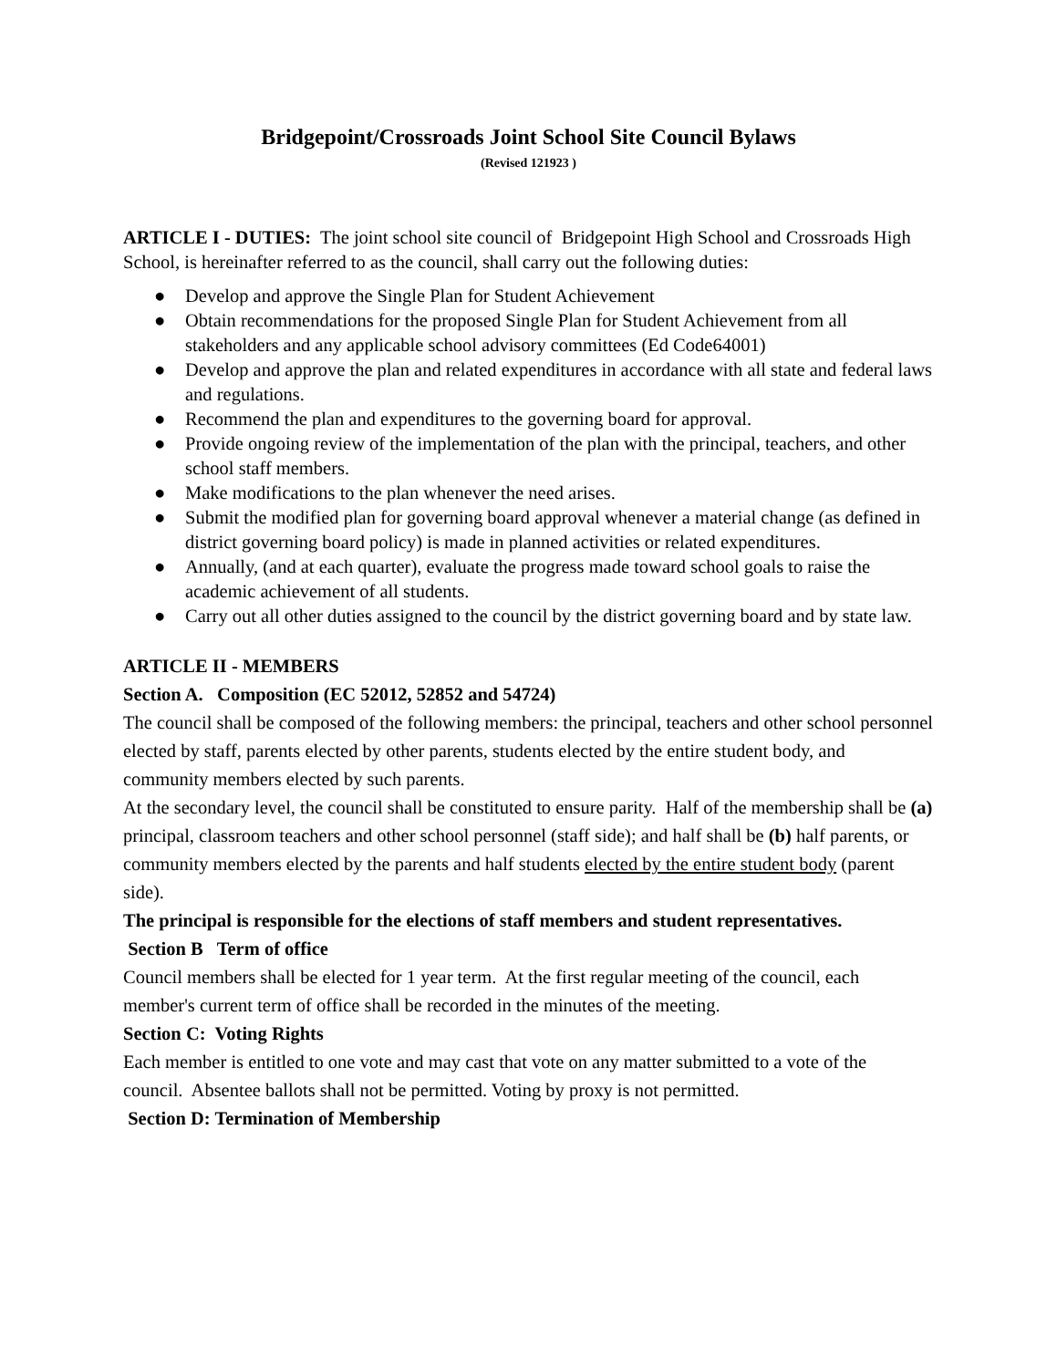Bridgepoint/Crossroads Joint School Site Council Bylaws
(Revised 121923 )
ARTICLE I - DUTIES: The joint school site council of Bridgepoint High School and Crossroads High School, is hereinafter referred to as the council, shall carry out the following duties:
● Develop and approve the Single Plan for Student Achievement
● Obtain recommendations for the proposed Single Plan for Student Achievement from all stakeholders and any applicable school advisory committees (Ed Code64001)
● Develop and approve the plan and related expenditures in accordance with all state and federal laws and regulations.
● Recommend the plan and expenditures to the governing board for approval.
● Provide ongoing review of the implementation of the plan with the principal, teachers, and other school staff members.
● Make modifications to the plan whenever the need arises.
● Submit the modified plan for governing board approval whenever a material change (as defined in district governing board policy) is made in planned activities or related expenditures.
● Annually, (and at each quarter), evaluate the progress made toward school goals to raise the academic achievement of all students.
● Carry out all other duties assigned to the council by the district governing board and by state law.
ARTICLE II - MEMBERS
Section A. Composition (EC 52012, 52852 and 54724)
The council shall be composed of the following members: the principal, teachers and other school personnel elected by staff, parents elected by other parents, students elected by the entire student body, and community members elected by such parents.
At the secondary level, the council shall be constituted to ensure parity. Half of the membership shall be (a) principal, classroom teachers and other school personnel (staff side); and half shall be (b) half parents, or community members elected by the parents and half students elected by the entire student body (parent side).
The principal is responsible for the elections of staff members and student representatives.
Section B Term of office
Council members shall be elected for 1 year term. At the first regular meeting of the council, each member's current term of office shall be recorded in the minutes of the meeting.
Section C: Voting Rights
Each member is entitled to one vote and may cast that vote on any matter submitted to a vote of the council. Absentee ballots shall not be permitted. Voting by proxy is not permitted.
Section D: Termination of Membership